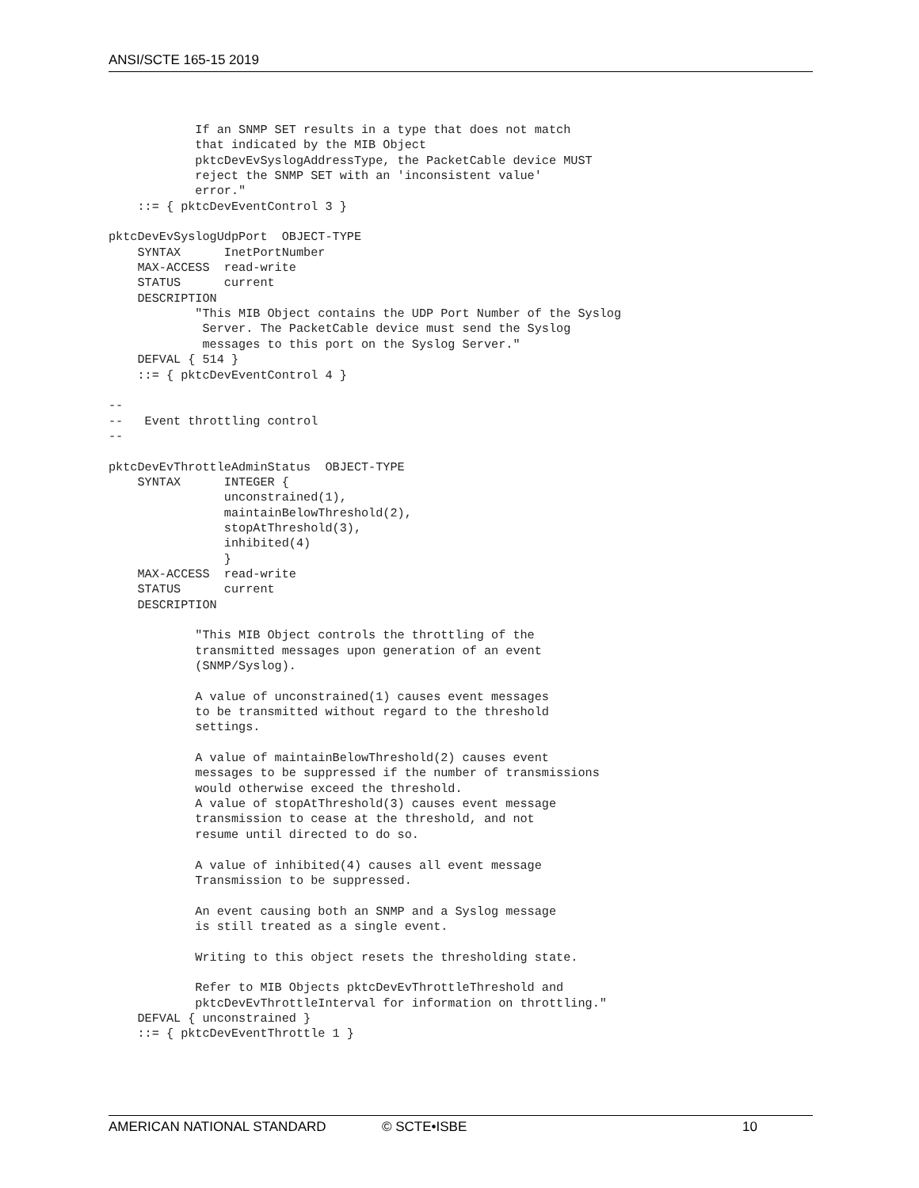ANSI/SCTE 165-15 2019
            If an SNMP SET results in a type that does not match
            that indicated by the MIB Object
            pktcDevEvSyslogAddressType, the PacketCable device MUST
            reject the SNMP SET with an 'inconsistent value'
            error."
    ::= { pktcDevEventControl 3 }

pktcDevEvSyslogUdpPort  OBJECT-TYPE
    SYNTAX      InetPortNumber
    MAX-ACCESS  read-write
    STATUS      current
    DESCRIPTION
            "This MIB Object contains the UDP Port Number of the Syslog
             Server. The PacketCable device must send the Syslog
             messages to this port on the Syslog Server."
    DEFVAL { 514 }
    ::= { pktcDevEventControl 4 }

--
--   Event throttling control
--

pktcDevEvThrottleAdminStatus  OBJECT-TYPE
    SYNTAX      INTEGER {
                unconstrained(1),
                maintainBelowThreshold(2),
                stopAtThreshold(3),
                inhibited(4)
                }
    MAX-ACCESS  read-write
    STATUS      current
    DESCRIPTION

            "This MIB Object controls the throttling of the
            transmitted messages upon generation of an event
            (SNMP/Syslog).

            A value of unconstrained(1) causes event messages
            to be transmitted without regard to the threshold
            settings.

            A value of maintainBelowThreshold(2) causes event
            messages to be suppressed if the number of transmissions
            would otherwise exceed the threshold.
            A value of stopAtThreshold(3) causes event message
            transmission to cease at the threshold, and not
            resume until directed to do so.

            A value of inhibited(4) causes all event message
            Transmission to be suppressed.

            An event causing both an SNMP and a Syslog message
            is still treated as a single event.

            Writing to this object resets the thresholding state.

            Refer to MIB Objects pktcDevEvThrottleThreshold and
            pktcDevEvThrottleInterval for information on throttling."
    DEFVAL { unconstrained }
    ::= { pktcDevEventThrottle 1 }
AMERICAN NATIONAL STANDARD © SCTE•ISBE 10